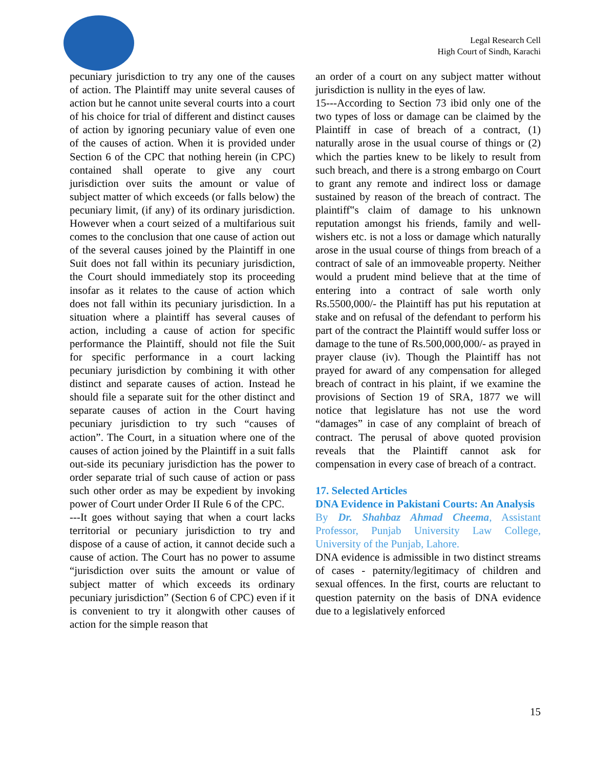Legal Research Cell
High Court of Sindh, Karachi
pecuniary jurisdiction to try any one of the causes of action. The Plaintiff may unite several causes of action but he cannot unite several courts into a court of his choice for trial of different and distinct causes of action by ignoring pecuniary value of even one of the causes of action. When it is provided under Section 6 of the CPC that nothing herein (in CPC) contained shall operate to give any court jurisdiction over suits the amount or value of subject matter of which exceeds (or falls below) the pecuniary limit, (if any) of its ordinary jurisdiction. However when a court seized of a multifarious suit comes to the conclusion that one cause of action out of the several causes joined by the Plaintiff in one Suit does not fall within its pecuniary jurisdiction, the Court should immediately stop its proceeding insofar as it relates to the cause of action which does not fall within its pecuniary jurisdiction. In a situation where a plaintiff has several causes of action, including a cause of action for specific performance the Plaintiff, should not file the Suit for specific performance in a court lacking pecuniary jurisdiction by combining it with other distinct and separate causes of action. Instead he should file a separate suit for the other distinct and separate causes of action in the Court having pecuniary jurisdiction to try such “causes of action”. The Court, in a situation where one of the causes of action joined by the Plaintiff in a suit falls out-side its pecuniary jurisdiction has the power to order separate trial of such cause of action or pass such other order as may be expedient by invoking power of Court under Order II Rule 6 of the CPC.
---It goes without saying that when a court lacks territorial or pecuniary jurisdiction to try and dispose of a cause of action, it cannot decide such a cause of action. The Court has no power to assume “jurisdiction over suits the amount or value of subject matter of which exceeds its ordinary pecuniary jurisdiction” (Section 6 of CPC) even if it is convenient to try it alongwith other causes of action for the simple reason that
an order of a court on any subject matter without jurisdiction is nullity in the eyes of law.
15---According to Section 73 ibid only one of the two types of loss or damage can be claimed by the Plaintiff in case of breach of a contract, (1) naturally arose in the usual course of things or (2) which the parties knew to be likely to result from such breach, and there is a strong embargo on Court to grant any remote and indirect loss or damage sustained by reason of the breach of contract. The plaintiff‟s claim of damage to his unknown reputation amongst his friends, family and well-wishers etc. is not a loss or damage which naturally arose in the usual course of things from breach of a contract of sale of an immoveable property. Neither would a prudent mind believe that at the time of entering into a contract of sale worth only Rs.5500,000/- the Plaintiff has put his reputation at stake and on refusal of the defendant to perform his part of the contract the Plaintiff would suffer loss or damage to the tune of Rs.500,000,000/- as prayed in prayer clause (iv). Though the Plaintiff has not prayed for award of any compensation for alleged breach of contract in his plaint, if we examine the provisions of Section 19 of SRA, 1877 we will notice that legislature has not use the word “damages” in case of any complaint of breach of contract. The perusal of above quoted provision reveals that the Plaintiff cannot ask for compensation in every case of breach of a contract.
17. Selected Articles
DNA Evidence in Pakistani Courts: An Analysis
By Dr. Shahbaz Ahmad Cheema, Assistant Professor, Punjab University Law College, University of the Punjab, Lahore.
DNA evidence is admissible in two distinct streams of cases - paternity/legitimacy of children and sexual offences. In the first, courts are reluctant to question paternity on the basis of DNA evidence due to a legislatively enforced
15